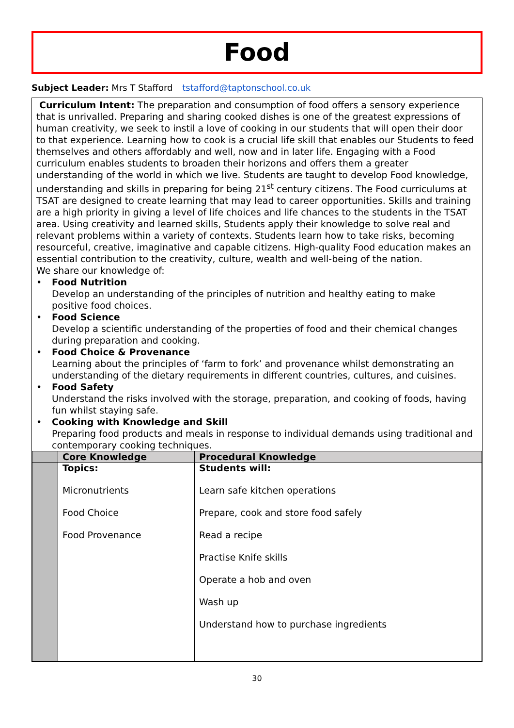Food
Subject Leader: Mrs T Stafford tstafford@taptonschool.co.uk
Curriculum Intent: The preparation and consumption of food offers a sensory experience that is unrivalled. Preparing and sharing cooked dishes is one of the greatest expressions of human creativity, we seek to instil a love of cooking in our students that will open their door to that experience. Learning how to cook is a crucial life skill that enables our Students to feed themselves and others affordably and well, now and in later life. Engaging with a Food curriculum enables students to broaden their horizons and offers them a greater understanding of the world in which we live. Students are taught to develop Food knowledge, understanding and skills in preparing for being 21<sup>st</sup> century citizens. The Food curriculums at TSAT are designed to create learning that may lead to career opportunities. Skills and training are a high priority in giving a level of life choices and life chances to the students in the TSAT area. Using creativity and learned skills, Students apply their knowledge to solve real and relevant problems within a variety of contexts. Students learn how to take risks, becoming resourceful, creative, imaginative and capable citizens. High-quality Food education makes an essential contribution to the creativity, culture, wealth and well-being of the nation.
We share our knowledge of:
• Food Nutrition
Develop an understanding of the principles of nutrition and healthy eating to make positive food choices.
• Food Science
Develop a scientific understanding of the properties of food and their chemical changes during preparation and cooking.
• Food Choice & Provenance
Learning about the principles of ‘farm to fork’ and provenance whilst demonstrating an understanding of the dietary requirements in different countries, cultures, and cuisines.
• Food Safety
Understand the risks involved with the storage, preparation, and cooking of foods, having fun whilst staying safe.
• Cooking with Knowledge and Skill
Preparing food products and meals in response to individual demands using traditional and contemporary cooking techniques.
| | Core Knowledge | Procedural Knowledge |
| --- | --- | --- |
| | Topics: Micronutrients Food Choice Food Provenance | Students will: Learn safe kitchen operations Prepare, cook and store food safely Read a recipe Practise Knife skills Operate a hob and oven Wash up Understand how to purchase ingredients |
30